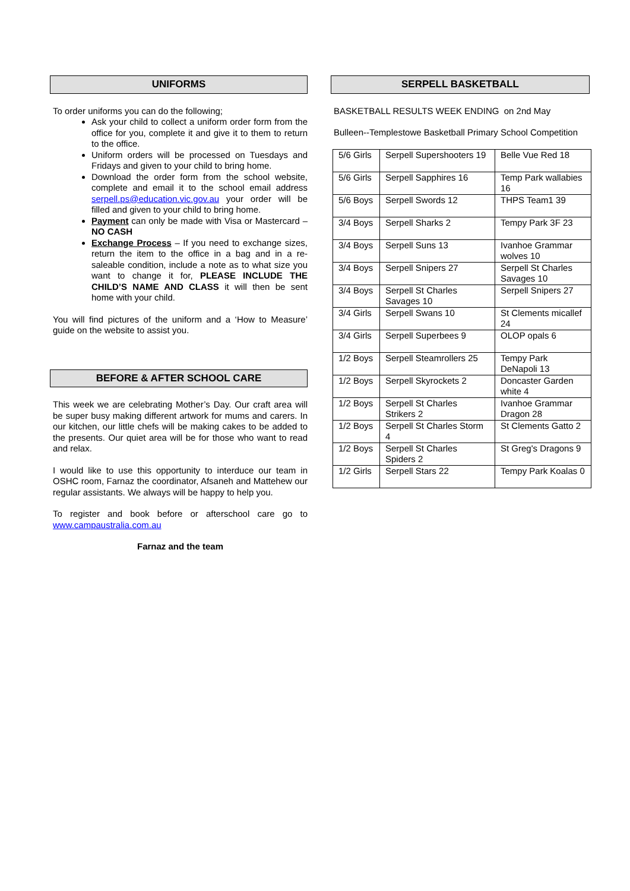UNIFORMS
To order uniforms you can do the following;
Ask your child to collect a uniform order form from the office for you, complete it and give it to them to return to the office.
Uniform orders will be processed on Tuesdays and Fridays and given to your child to bring home.
Download the order form from the school website, complete and email it to the school email address serpell.ps@education.vic.gov.au your order will be filled and given to your child to bring home.
Payment can only be made with Visa or Mastercard – NO CASH
Exchange Process – If you need to exchange sizes, return the item to the office in a bag and in a re-saleable condition, include a note as to what size you want to change it for, PLEASE INCLUDE THE CHILD’S NAME AND CLASS it will then be sent home with your child.
You will find pictures of the uniform and a ‘How to Measure’ guide on the website to assist you.
BEFORE & AFTER SCHOOL CARE
This week we are celebrating Mother’s Day. Our craft area will be super busy making different artwork for mums and carers. In our kitchen, our little chefs will be making cakes to be added to the presents. Our quiet area will be for those who want to read and relax.
I would like to use this opportunity to interduce our team in OSHC room, Farnaz the coordinator, Afsaneh and Mattehew our regular assistants. We always will be happy to help you.
To register and book before or afterschool care go to www.campaustralia.com.au
Farnaz and the team
SERPELL BASKETBALL
BASKETBALL RESULTS WEEK ENDING on 2nd May
Bulleen--Templestowe Basketball Primary School Competition
| 5/6 Girls | Serpell Supershooters 19 | Belle Vue Red 18 |
| 5/6 Girls | Serpell Sapphires 16 | Temp Park wallabies 16 |
| 5/6 Boys | Serpell Swords 12 | THPS Team1 39 |
| 3/4 Boys | Serpell Sharks 2 | Tempy Park 3F 23 |
| 3/4 Boys | Serpell Suns 13 | Ivanhoe Grammar wolves 10 |
| 3/4 Boys | Serpell Snipers 27 | Serpell St Charles Savages 10 |
| 3/4 Boys | Serpell St Charles Savages 10 | Serpell Snipers 27 |
| 3/4 Girls | Serpell Swans 10 | St Clements micallef 24 |
| 3/4 Girls | Serpell Superbees 9 | OLOP opals 6 |
| 1/2 Boys | Serpell Steamrollers 25 | Tempy Park DeNapoli 13 |
| 1/2 Boys | Serpell Skyrockets 2 | Doncaster Garden white 4 |
| 1/2 Boys | Serpell St Charles Strikers 2 | Ivanhoe Grammar Dragon 28 |
| 1/2 Boys | Serpell St Charles Storm 4 | St Clements Gatto 2 |
| 1/2 Boys | Serpell St Charles Spiders 2 | St Greg's Dragons 9 |
| 1/2 Girls | Serpell Stars 22 | Tempy Park Koalas 0 |